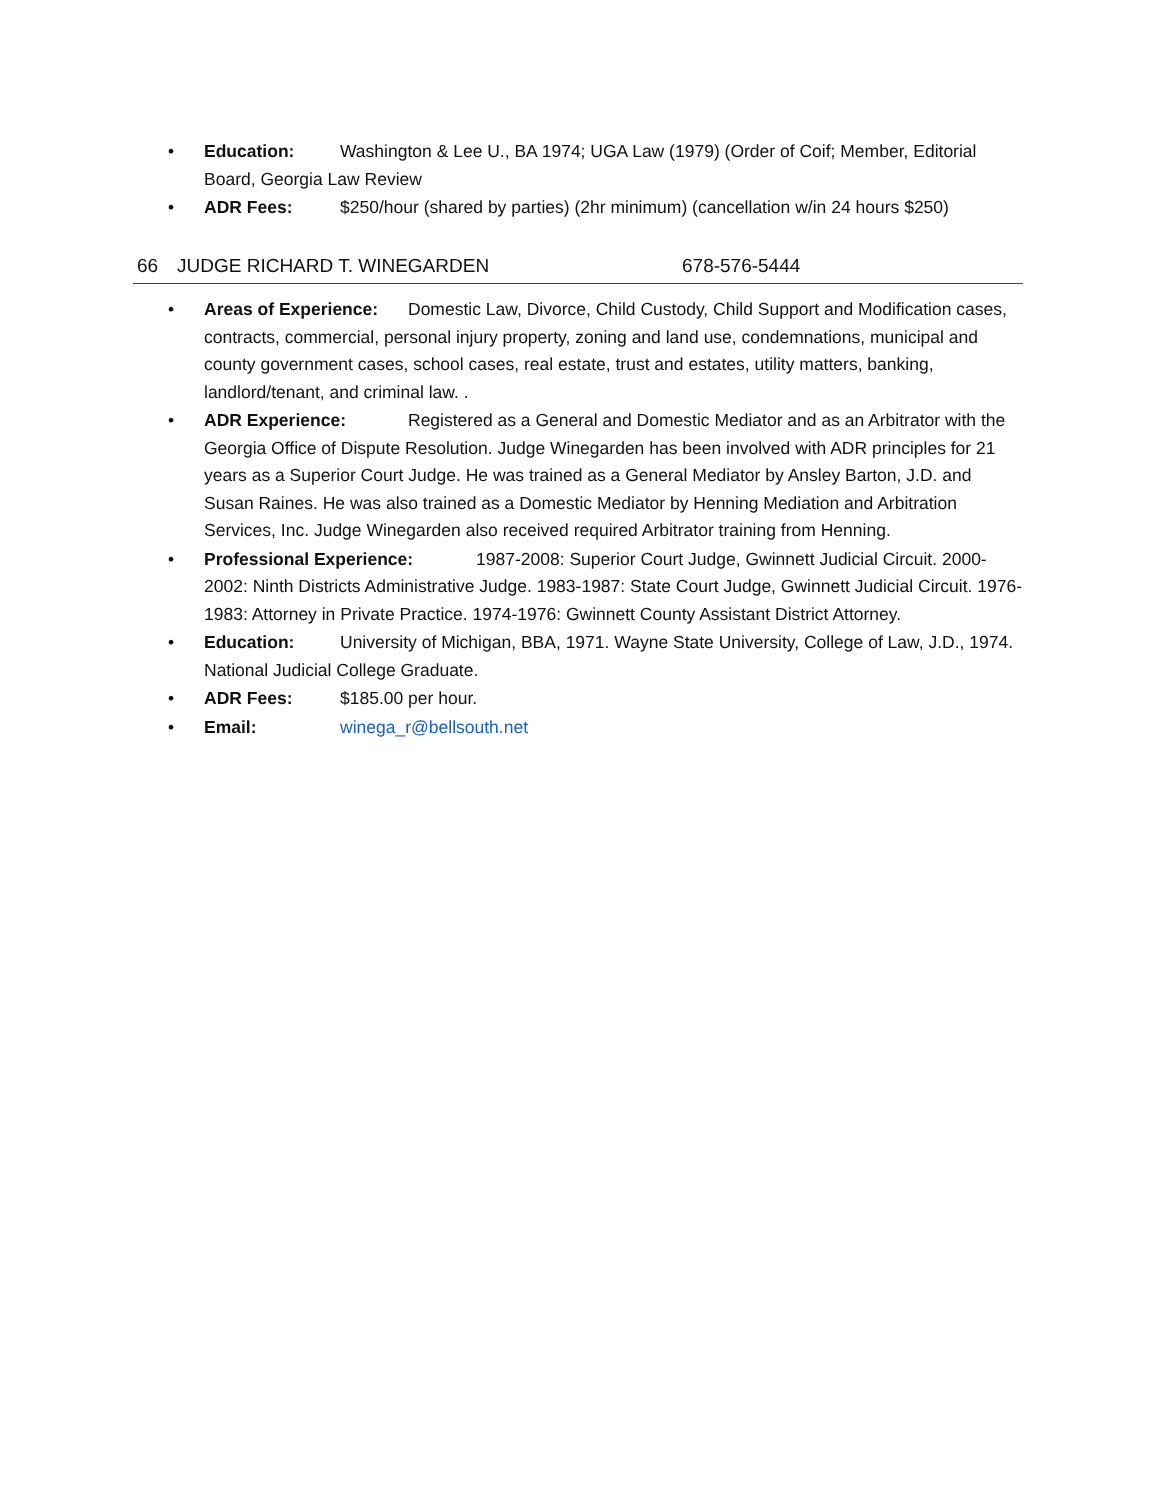• Education: Washington & Lee U., BA 1974; UGA Law (1979) (Order of Coif; Member, Editorial Board, Georgia Law Review
• ADR Fees: $250/hour (shared by parties) (2hr minimum) (cancellation w/in 24 hours $250)
66 JUDGE RICHARD T. WINEGARDEN 678-576-5444
• Areas of Experience: Domestic Law, Divorce, Child Custody, Child Support and Modification cases, contracts, commercial, personal injury property, zoning and land use, condemnations, municipal and county government cases, school cases, real estate, trust and estates, utility matters, banking, landlord/tenant, and criminal law. .
• ADR Experience: Registered as a General and Domestic Mediator and as an Arbitrator with the Georgia Office of Dispute Resolution. Judge Winegarden has been involved with ADR principles for 21 years as a Superior Court Judge. He was trained as a General Mediator by Ansley Barton, J.D. and Susan Raines. He was also trained as a Domestic Mediator by Henning Mediation and Arbitration Services, Inc. Judge Winegarden also received required Arbitrator training from Henning.
• Professional Experience: 1987-2008: Superior Court Judge, Gwinnett Judicial Circuit. 2000-2002: Ninth Districts Administrative Judge. 1983-1987: State Court Judge, Gwinnett Judicial Circuit. 1976-1983: Attorney in Private Practice. 1974-1976: Gwinnett County Assistant District Attorney.
• Education: University of Michigan, BBA, 1971. Wayne State University, College of Law, J.D., 1974. National Judicial College Graduate.
• ADR Fees: $185.00 per hour.
• Email: winega_r@bellsouth.net